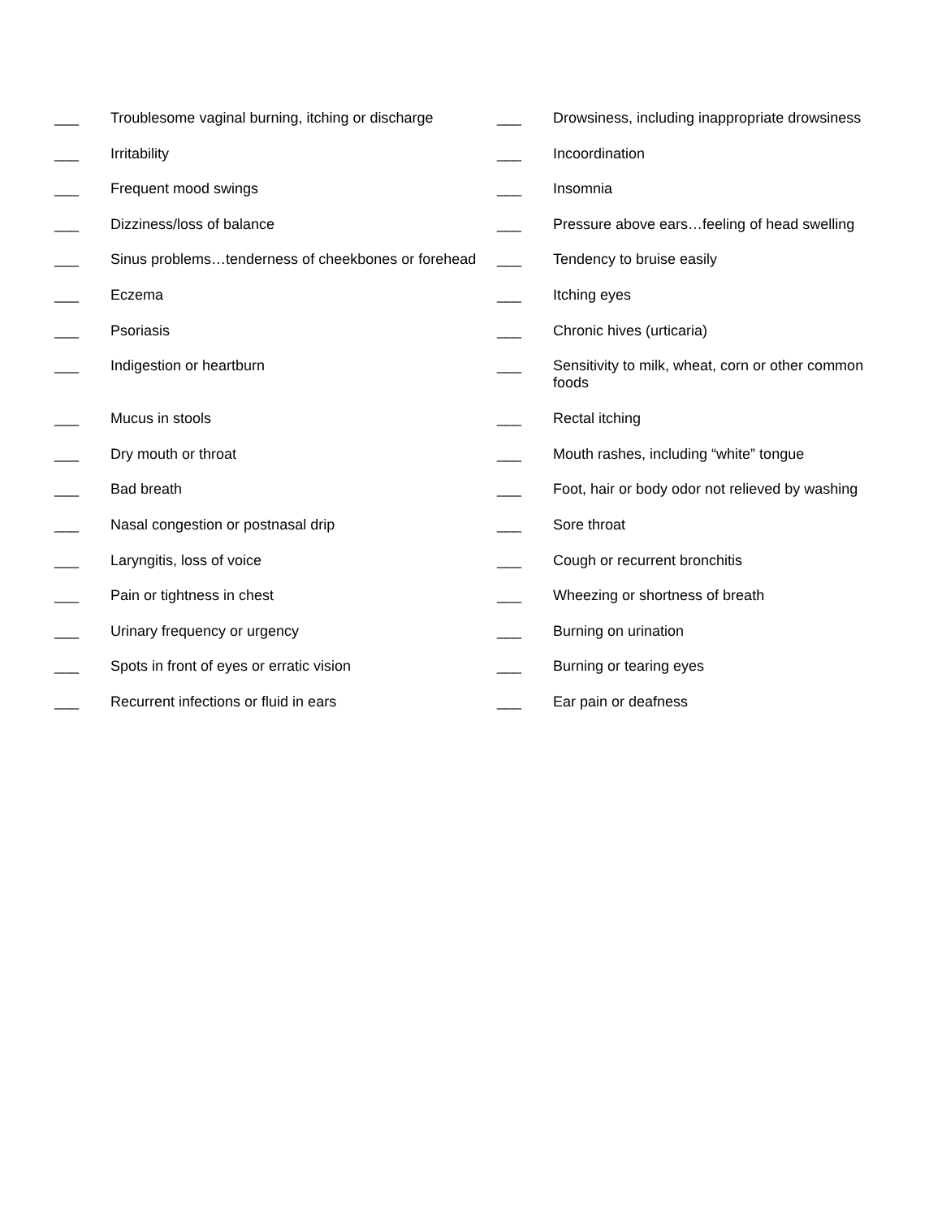___ Troublesome vaginal burning, itching or discharge ___ Drowsiness, including inappropriate drowsiness
___ Irritability ___ Incoordination
___ Frequent mood swings ___ Insomnia
___ Dizziness/loss of balance ___ Pressure above ears…feeling of head swelling
___ Sinus problems…tenderness of cheekbones or forehead ___ Tendency to bruise easily
___ Eczema ___ Itching eyes
___ Psoriasis ___ Chronic hives (urticaria)
___ Indigestion or heartburn ___ Sensitivity to milk, wheat, corn or other common foods
___ Mucus in stools ___ Rectal itching
___ Dry mouth or throat ___ Mouth rashes, including “white” tongue
___ Bad breath ___ Foot, hair or body odor not relieved by washing
___ Nasal congestion or postnasal drip ___ Sore throat
___ Laryngitis, loss of voice ___ Cough or recurrent bronchitis
___ Pain or tightness in chest ___ Wheezing or shortness of breath
___ Urinary frequency or urgency ___ Burning on urination
___ Spots in front of eyes or erratic vision ___ Burning or tearing eyes
___ Recurrent infections or fluid in ears ___ Ear pain or deafness